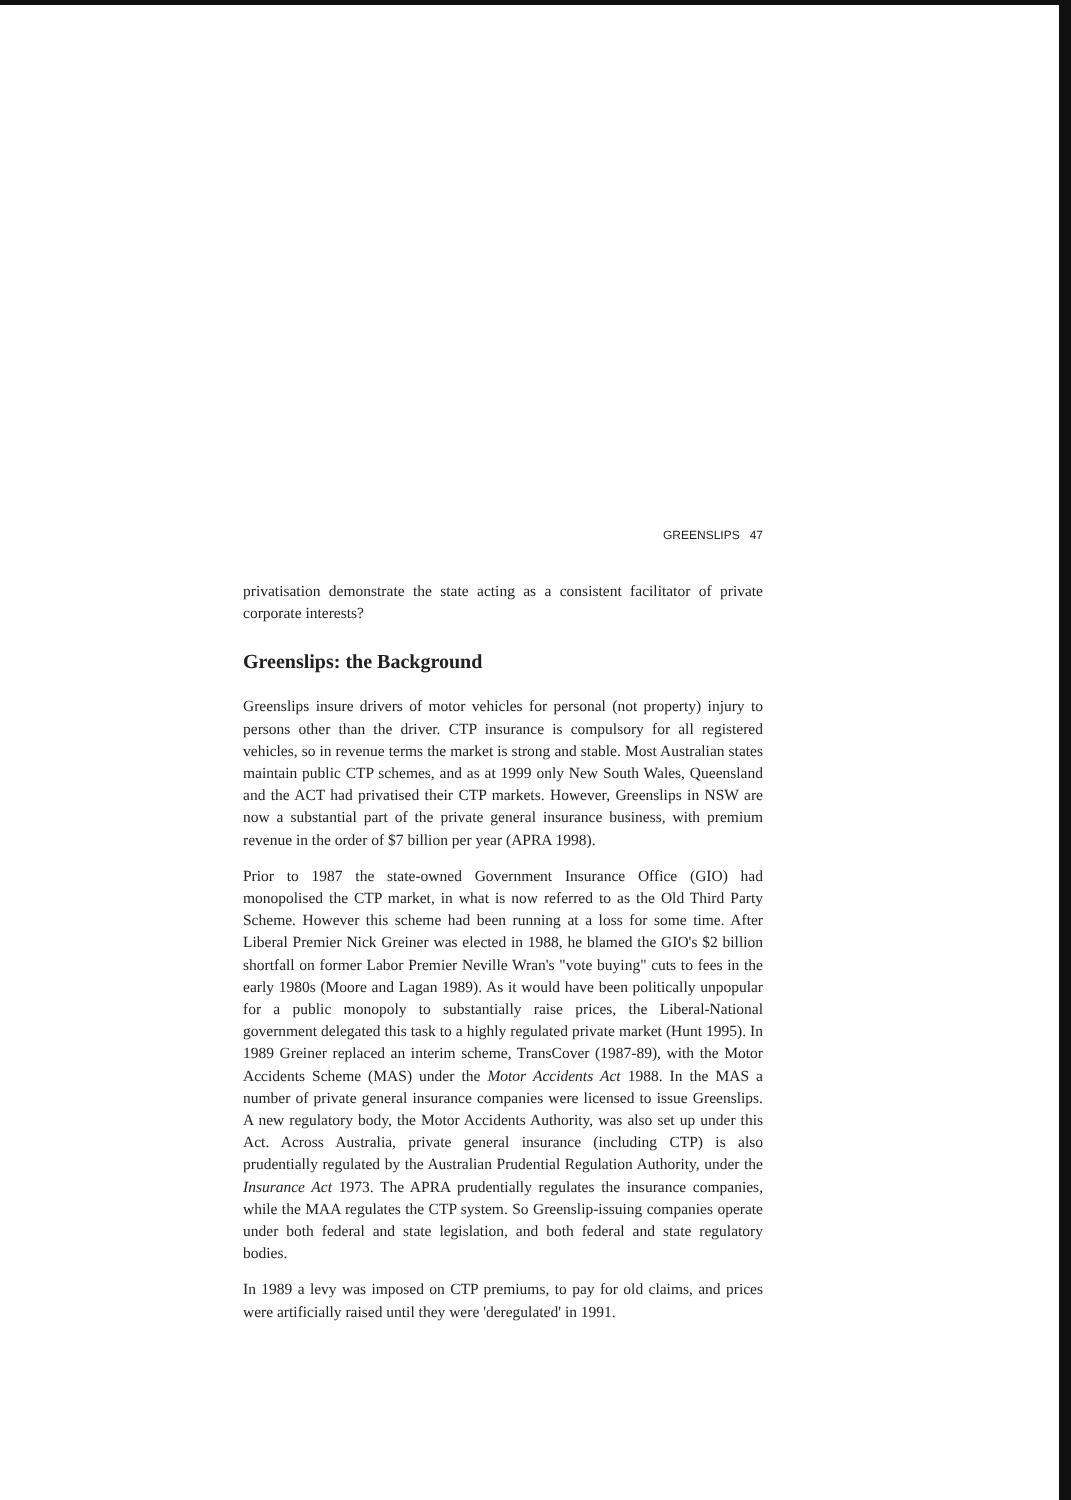GREENSLIPS 47
privatisation demonstrate the state acting as a consistent facilitator of private corporate interests?
Greenslips: the Background
Greenslips insure drivers of motor vehicles for personal (not property) injury to persons other than the driver. CTP insurance is compulsory for all registered vehicles, so in revenue terms the market is strong and stable. Most Australian states maintain public CTP schemes, and as at 1999 only New South Wales, Queensland and the ACT had privatised their CTP markets. However, Greenslips in NSW are now a substantial part of the private general insurance business, with premium revenue in the order of $7 billion per year (APRA 1998).
Prior to 1987 the state-owned Government Insurance Office (GIO) had monopolised the CTP market, in what is now referred to as the Old Third Party Scheme. However this scheme had been running at a loss for some time. After Liberal Premier Nick Greiner was elected in 1988, he blamed the GIO's $2 billion shortfall on former Labor Premier Neville Wran's "vote buying" cuts to fees in the early 1980s (Moore and Lagan 1989). As it would have been politically unpopular for a public monopoly to substantially raise prices, the Liberal-National government delegated this task to a highly regulated private market (Hunt 1995). In 1989 Greiner replaced an interim scheme, TransCover (1987-89), with the Motor Accidents Scheme (MAS) under the Motor Accidents Act 1988. In the MAS a number of private general insurance companies were licensed to issue Greenslips. A new regulatory body, the Motor Accidents Authority, was also set up under this Act. Across Australia, private general insurance (including CTP) is also prudentially regulated by the Australian Prudential Regulation Authority, under the Insurance Act 1973. The APRA prudentially regulates the insurance companies, while the MAA regulates the CTP system. So Greenslip-issuing companies operate under both federal and state legislation, and both federal and state regulatory bodies.
In 1989 a levy was imposed on CTP premiums, to pay for old claims, and prices were artificially raised until they were 'deregulated' in 1991.